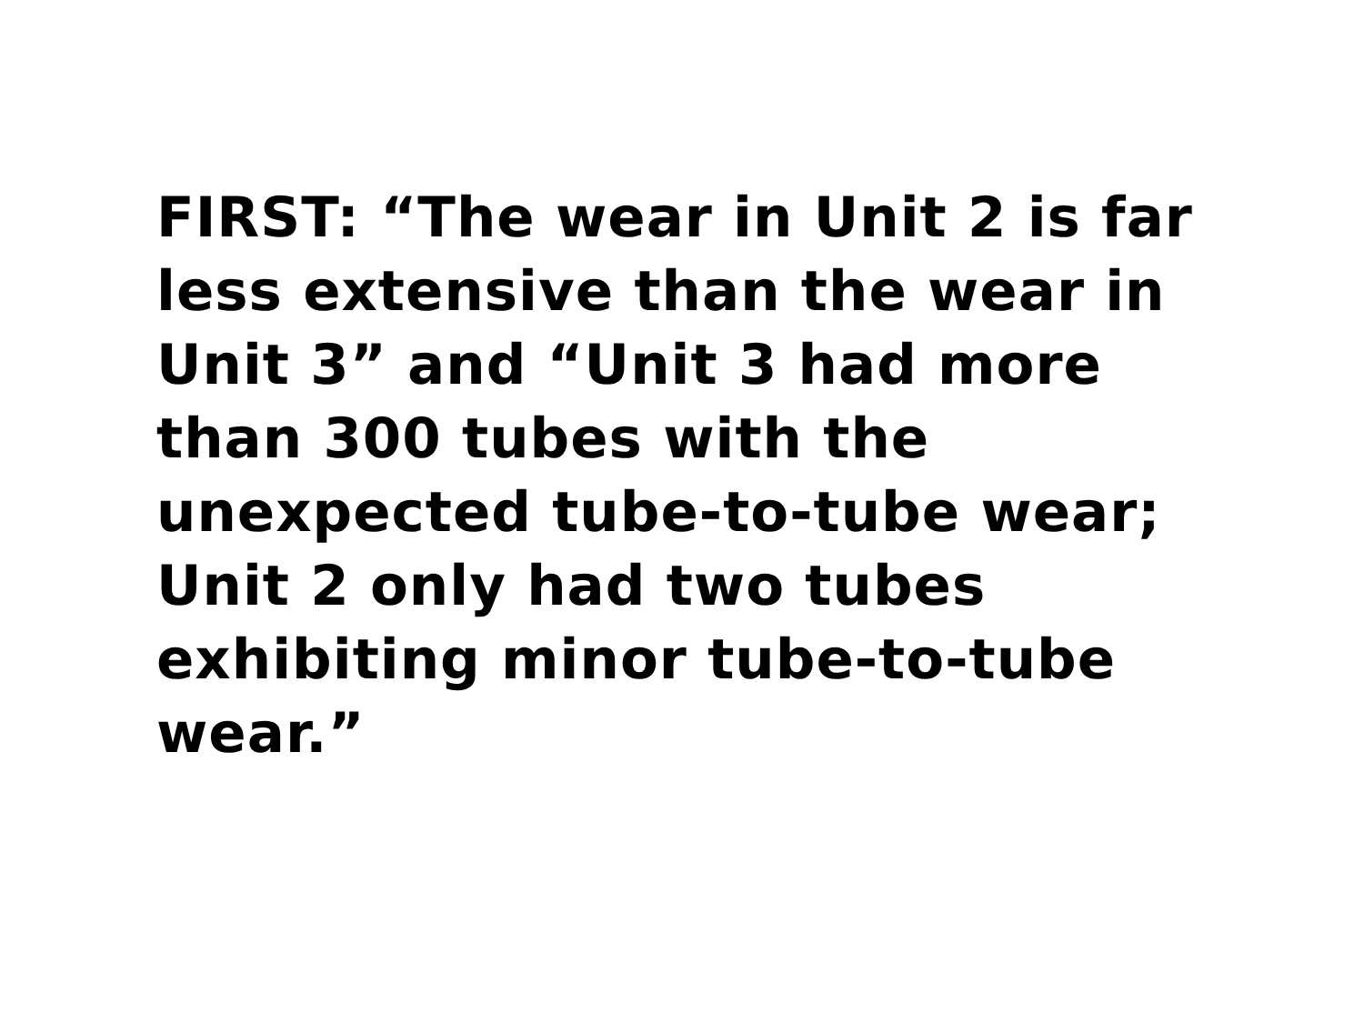FIRST: “The wear in Unit 2 is far less extensive than the wear in Unit 3” and “Unit 3 had more than 300 tubes with the unexpected tube-to-tube wear; Unit 2 only had two tubes exhibiting minor tube-to-tube wear.”